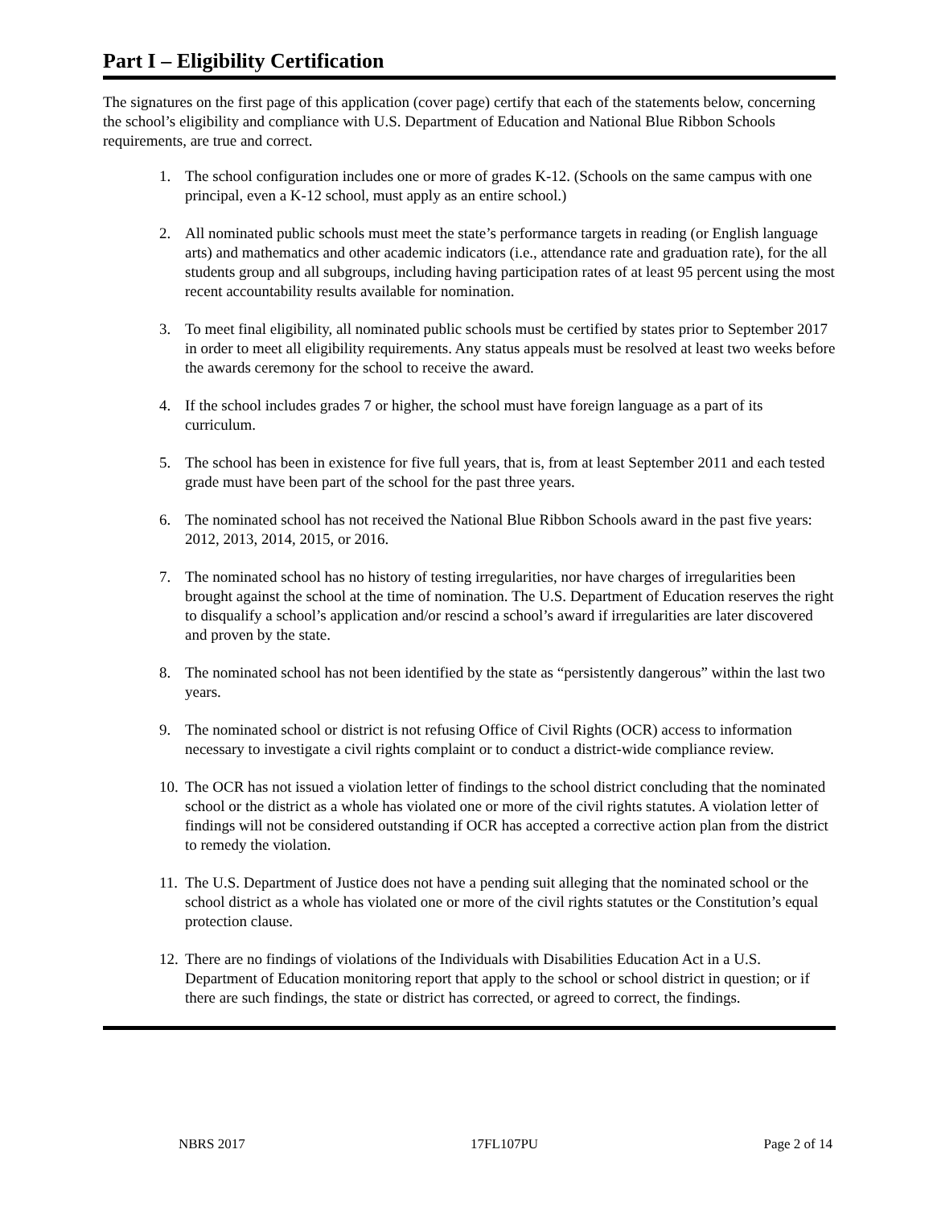Part I – Eligibility Certification
The signatures on the first page of this application (cover page) certify that each of the statements below, concerning the school’s eligibility and compliance with U.S. Department of Education and National Blue Ribbon Schools requirements, are true and correct.
1. The school configuration includes one or more of grades K-12. (Schools on the same campus with one principal, even a K-12 school, must apply as an entire school.)
2. All nominated public schools must meet the state’s performance targets in reading (or English language arts) and mathematics and other academic indicators (i.e., attendance rate and graduation rate), for the all students group and all subgroups, including having participation rates of at least 95 percent using the most recent accountability results available for nomination.
3. To meet final eligibility, all nominated public schools must be certified by states prior to September 2017 in order to meet all eligibility requirements. Any status appeals must be resolved at least two weeks before the awards ceremony for the school to receive the award.
4. If the school includes grades 7 or higher, the school must have foreign language as a part of its curriculum.
5. The school has been in existence for five full years, that is, from at least September 2011 and each tested grade must have been part of the school for the past three years.
6. The nominated school has not received the National Blue Ribbon Schools award in the past five years: 2012, 2013, 2014, 2015, or 2016.
7. The nominated school has no history of testing irregularities, nor have charges of irregularities been brought against the school at the time of nomination. The U.S. Department of Education reserves the right to disqualify a school’s application and/or rescind a school’s award if irregularities are later discovered and proven by the state.
8. The nominated school has not been identified by the state as “persistently dangerous” within the last two years.
9. The nominated school or district is not refusing Office of Civil Rights (OCR) access to information necessary to investigate a civil rights complaint or to conduct a district-wide compliance review.
10. The OCR has not issued a violation letter of findings to the school district concluding that the nominated school or the district as a whole has violated one or more of the civil rights statutes. A violation letter of findings will not be considered outstanding if OCR has accepted a corrective action plan from the district to remedy the violation.
11. The U.S. Department of Justice does not have a pending suit alleging that the nominated school or the school district as a whole has violated one or more of the civil rights statutes or the Constitution’s equal protection clause.
12. There are no findings of violations of the Individuals with Disabilities Education Act in a U.S. Department of Education monitoring report that apply to the school or school district in question; or if there are such findings, the state or district has corrected, or agreed to correct, the findings.
NBRS 2017 17FL107PU Page 2 of 14